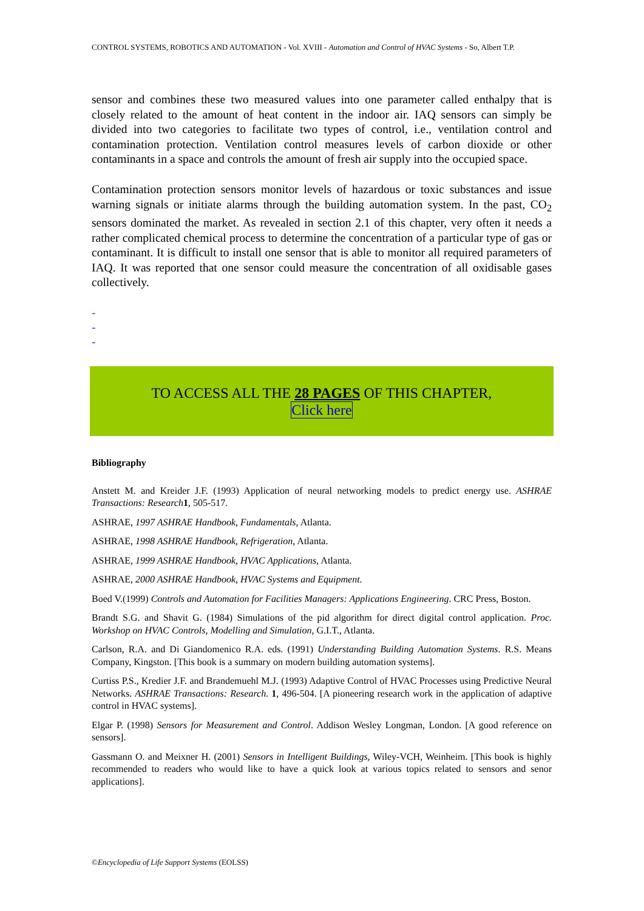CONTROL SYSTEMS, ROBOTICS AND AUTOMATION - Vol. XVIII - Automation and Control of HVAC Systems - So, Albert T.P.
sensor and combines these two measured values into one parameter called enthalpy that is closely related to the amount of heat content in the indoor air. IAQ sensors can simply be divided into two categories to facilitate two types of control, i.e., ventilation control and contamination protection. Ventilation control measures levels of carbon dioxide or other contaminants in a space and controls the amount of fresh air supply into the occupied space.
Contamination protection sensors monitor levels of hazardous or toxic substances and issue warning signals or initiate alarms through the building automation system. In the past, CO<sub>2</sub> sensors dominated the market. As revealed in section 2.1 of this chapter, very often it needs a rather complicated chemical process to determine the concentration of a particular type of gas or contaminant. It is difficult to install one sensor that is able to monitor all required parameters of IAQ. It was reported that one sensor could measure the concentration of all oxidisable gases collectively.
-
-
-
TO ACCESS ALL THE 28 PAGES OF THIS CHAPTER,
Click here
Bibliography
Anstett M. and Kreider J.F. (1993) Application of neural networking models to predict energy use. ASHRAE Transactions: Research 1, 505-517.
ASHRAE, 1997 ASHRAE Handbook, Fundamentals, Atlanta.
ASHRAE, 1998 ASHRAE Handbook, Refrigeration, Atlanta.
ASHRAE, 1999 ASHRAE Handbook, HVAC Applications, Atlanta.
ASHRAE, 2000 ASHRAE Handbook, HVAC Systems and Equipment.
Boed V.(1999) Controls and Automation for Facilities Managers: Applications Engineering. CRC Press, Boston.
Brandt S.G. and Shavit G. (1984) Simulations of the pid algorithm for direct digital control application. Proc. Workshop on HVAC Controls, Modelling and Simulation, G.I.T., Atlanta.
Carlson, R.A. and Di Giandomenico R.A. eds. (1991) Understanding Building Automation Systems. R.S. Means Company, Kingston. [This book is a summary on modern building automation systems].
Curtiss P.S., Kredier J.F. and Brandemuehl M.J. (1993) Adaptive Control of HVAC Processes using Predictive Neural Networks. ASHRAE Transactions: Research. 1, 496-504. [A pioneering research work in the application of adaptive control in HVAC systems].
Elgar P. (1998) Sensors for Measurement and Control. Addison Wesley Longman, London. [A good reference on sensors].
Gassmann O. and Meixner H. (2001) Sensors in Intelligent Buildings, Wiley-VCH, Weinheim. [This book is highly recommended to readers who would like to have a quick look at various topics related to sensors and senor applications].
©Encyclopedia of Life Support Systems (EOLSS)